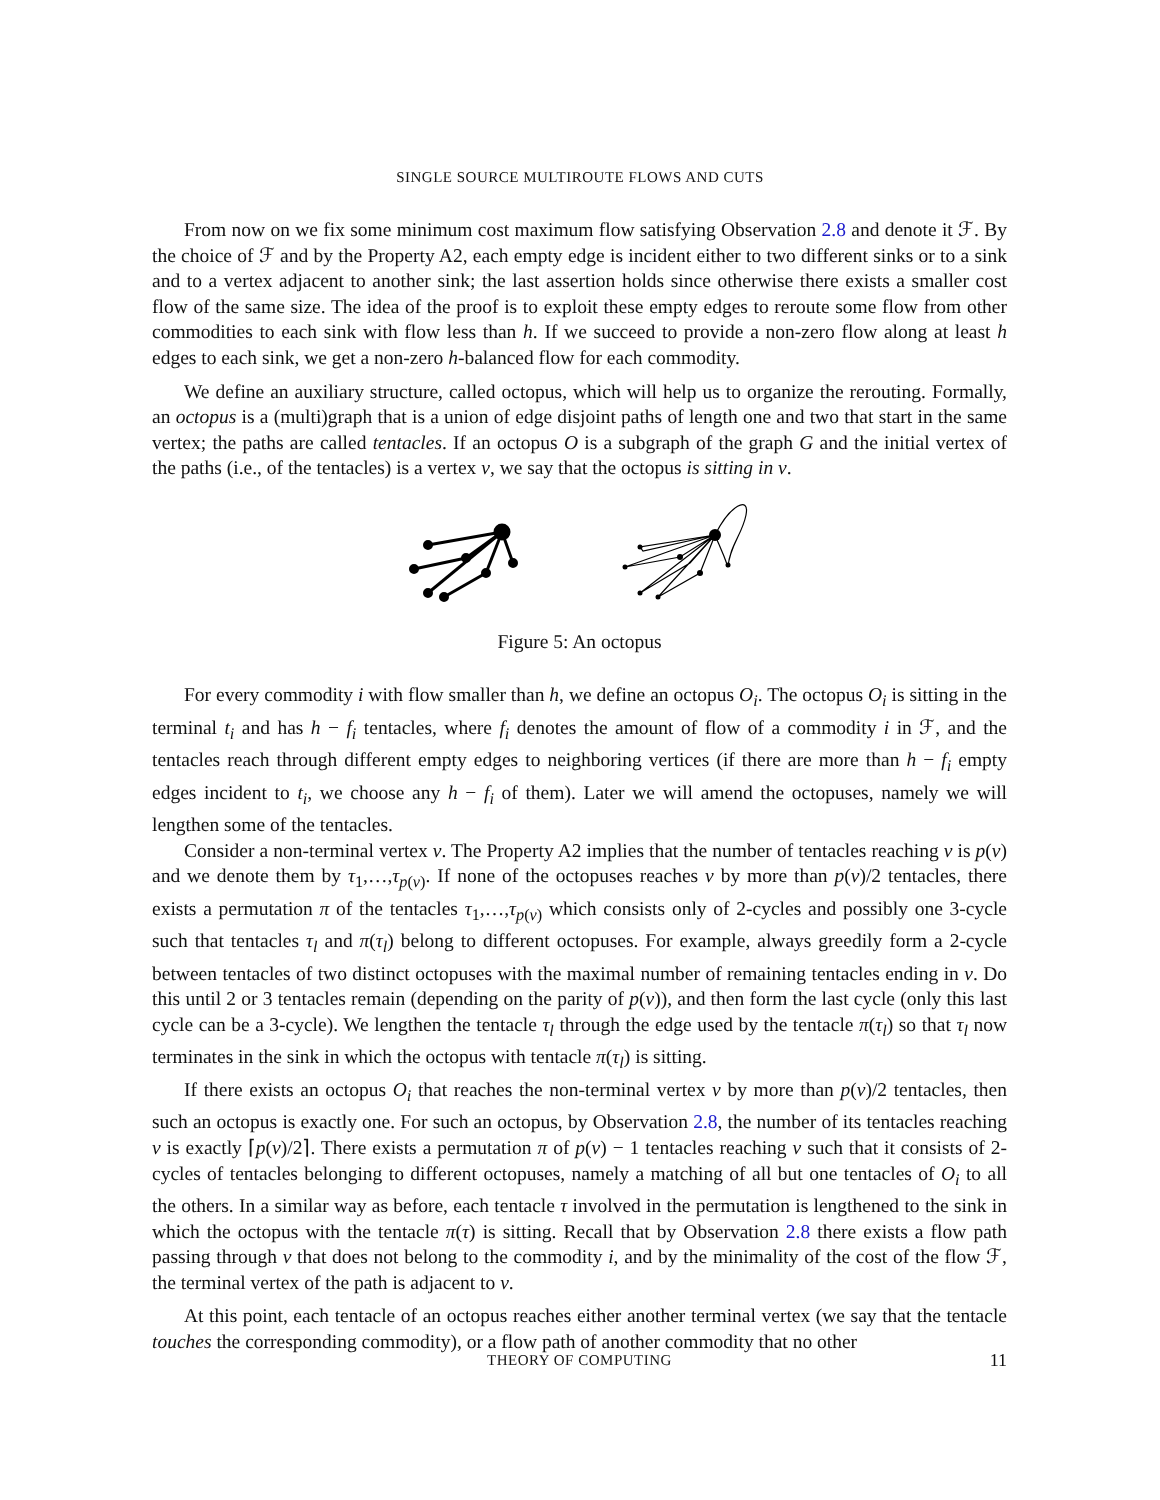SINGLE SOURCE MULTIROUTE FLOWS AND CUTS
From now on we fix some minimum cost maximum flow satisfying Observation 2.8 and denote it ℱ. By the choice of ℱ and by the Property A2, each empty edge is incident either to two different sinks or to a sink and to a vertex adjacent to another sink; the last assertion holds since otherwise there exists a smaller cost flow of the same size. The idea of the proof is to exploit these empty edges to reroute some flow from other commodities to each sink with flow less than h. If we succeed to provide a non-zero flow along at least h edges to each sink, we get a non-zero h-balanced flow for each commodity.
We define an auxiliary structure, called octopus, which will help us to organize the rerouting. Formally, an octopus is a (multi)graph that is a union of edge disjoint paths of length one and two that start in the same vertex; the paths are called tentacles. If an octopus O is a subgraph of the graph G and the initial vertex of the paths (i.e., of the tentacles) is a vertex v, we say that the octopus is sitting in v.
Figure 5: An octopus
For every commodity i with flow smaller than h, we define an octopus O<sub>i</sub>. The octopus O<sub>i</sub> is sitting in the terminal t<sub>i</sub> and has h − f<sub>i</sub> tentacles, where f<sub>i</sub> denotes the amount of flow of a commodity i in ℱ, and the tentacles reach through different empty edges to neighboring vertices (if there are more than h − f<sub>i</sub> empty edges incident to t<sub>i</sub>, we choose any h − f<sub>i</sub> of them). Later we will amend the octopuses, namely we will lengthen some of the tentacles.
Consider a non-terminal vertex v. The Property A2 implies that the number of tentacles reaching v is p(v) and we denote them by τ<sub>1</sub>,…,τ<sub>p(v)</sub>. If none of the octopuses reaches v by more than p(v)/2 tentacles, there exists a permutation π of the tentacles τ<sub>1</sub>,…,τ<sub>p(v)</sub> which consists only of 2-cycles and possibly one 3-cycle such that tentacles τ<sub>l</sub> and π(τ<sub>l</sub>) belong to different octopuses. For example, always greedily form a 2-cycle between tentacles of two distinct octopuses with the maximal number of remaining tentacles ending in v. Do this until 2 or 3 tentacles remain (depending on the parity of p(v)), and then form the last cycle (only this last cycle can be a 3-cycle). We lengthen the tentacle τ<sub>l</sub> through the edge used by the tentacle π(τ<sub>l</sub>) so that τ<sub>l</sub> now terminates in the sink in which the octopus with tentacle π(τ<sub>l</sub>) is sitting.
If there exists an octopus O<sub>i</sub> that reaches the non-terminal vertex v by more than p(v)/2 tentacles, then such an octopus is exactly one. For such an octopus, by Observation 2.8, the number of its tentacles reaching v is exactly ⌈p(v)/2⌉. There exists a permutation π of p(v) − 1 tentacles reaching v such that it consists of 2-cycles of tentacles belonging to different octopuses, namely a matching of all but one tentacles of O<sub>i</sub> to all the others. In a similar way as before, each tentacle τ involved in the permutation is lengthened to the sink in which the octopus with the tentacle π(τ) is sitting. Recall that by Observation 2.8 there exists a flow path passing through v that does not belong to the commodity i, and by the minimality of the cost of the flow ℱ, the terminal vertex of the path is adjacent to v.
At this point, each tentacle of an octopus reaches either another terminal vertex (we say that the tentacle touches the corresponding commodity), or a flow path of another commodity that no other
THEORY OF COMPUTING
11